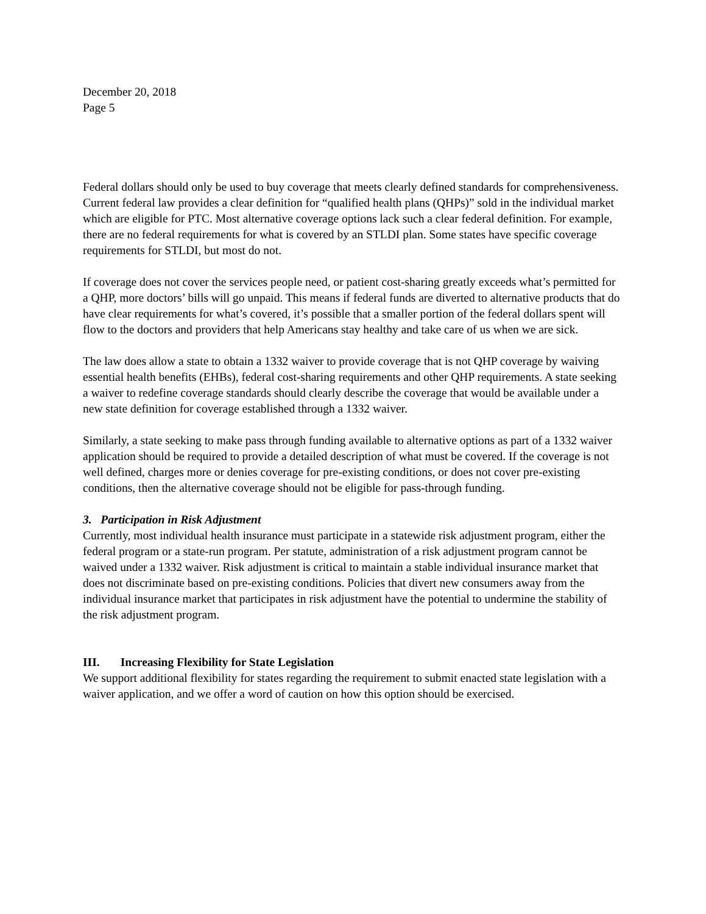December 20, 2018
Page 5
Federal dollars should only be used to buy coverage that meets clearly defined standards for comprehensiveness. Current federal law provides a clear definition for “qualified health plans (QHPs)” sold in the individual market which are eligible for PTC. Most alternative coverage options lack such a clear federal definition. For example, there are no federal requirements for what is covered by an STLDI plan. Some states have specific coverage requirements for STLDI, but most do not.
If coverage does not cover the services people need, or patient cost-sharing greatly exceeds what’s permitted for a QHP, more doctors’ bills will go unpaid. This means if federal funds are diverted to alternative products that do have clear requirements for what’s covered, it’s possible that a smaller portion of the federal dollars spent will flow to the doctors and providers that help Americans stay healthy and take care of us when we are sick.
The law does allow a state to obtain a 1332 waiver to provide coverage that is not QHP coverage by waiving essential health benefits (EHBs), federal cost-sharing requirements and other QHP requirements. A state seeking a waiver to redefine coverage standards should clearly describe the coverage that would be available under a new state definition for coverage established through a 1332 waiver.
Similarly, a state seeking to make pass through funding available to alternative options as part of a 1332 waiver application should be required to provide a detailed description of what must be covered. If the coverage is not well defined, charges more or denies coverage for pre-existing conditions, or does not cover pre-existing conditions, then the alternative coverage should not be eligible for pass-through funding.
3. Participation in Risk Adjustment
Currently, most individual health insurance must participate in a statewide risk adjustment program, either the federal program or a state-run program. Per statute, administration of a risk adjustment program cannot be waived under a 1332 waiver. Risk adjustment is critical to maintain a stable individual insurance market that does not discriminate based on pre-existing conditions. Policies that divert new consumers away from the individual insurance market that participates in risk adjustment have the potential to undermine the stability of the risk adjustment program.
III. Increasing Flexibility for State Legislation
We support additional flexibility for states regarding the requirement to submit enacted state legislation with a waiver application, and we offer a word of caution on how this option should be exercised.